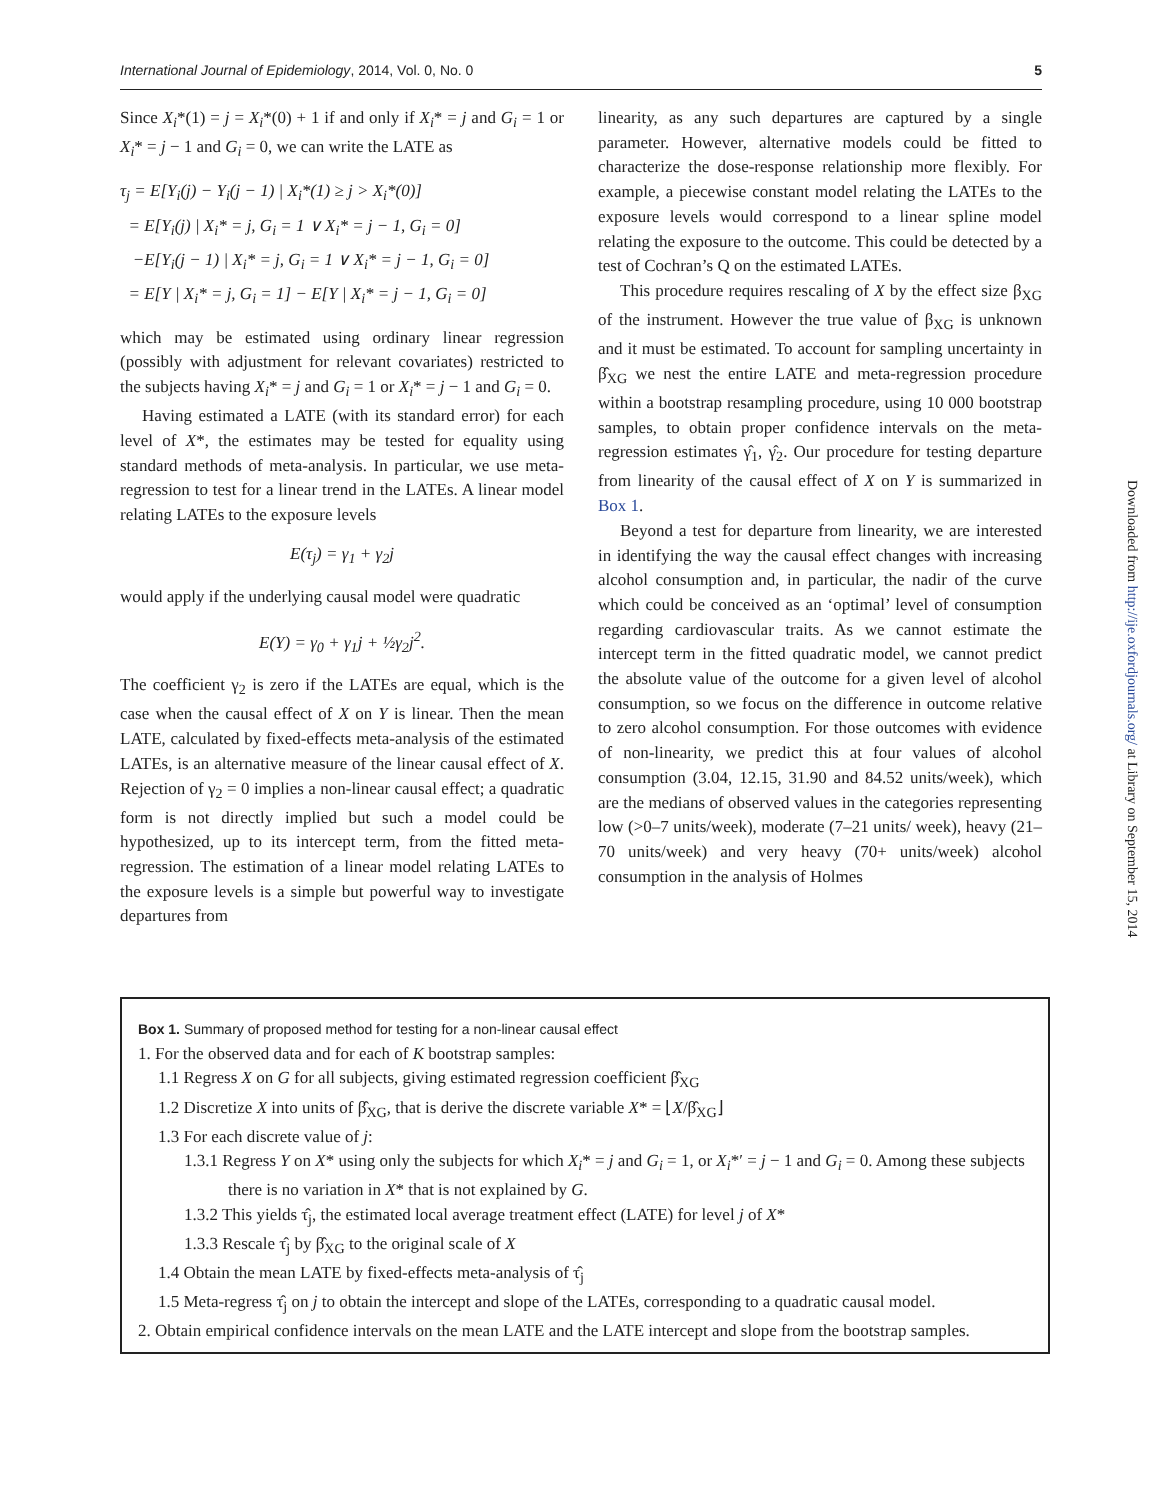International Journal of Epidemiology, 2014, Vol. 0, No. 0 5
Since X<sub>i</sub>*(1) = j = X<sub>i</sub>*(0) + 1 if and only if X<sub>i</sub>* = j and G<sub>i</sub> = 1 or X<sub>i</sub>* = j − 1 and G<sub>i</sub> = 0, we can write the LATE as
τ<sub>j</sub> = E[Y<sub>i</sub>(j) − Y<sub>i</sub>(j − 1) | X<sub>i</sub>*(1) ≥ j > X<sub>i</sub>*(0)]
= E[Y<sub>i</sub>(j) | X<sub>i</sub>* = j, G<sub>i</sub> = 1 ∨ X<sub>i</sub>* = j − 1, G<sub>i</sub> = 0]
−E[Y<sub>i</sub>(j − 1) | X<sub>i</sub>* = j, G<sub>i</sub> = 1 ∨ X<sub>i</sub>* = j − 1, G<sub>i</sub> = 0]
= E[Y | X<sub>i</sub>* = j, G<sub>i</sub> = 1] − E[Y | X<sub>i</sub>* = j − 1, G<sub>i</sub> = 0]
which may be estimated using ordinary linear regression (possibly with adjustment for relevant covariates) restricted to the subjects having X<sub>i</sub>* = j and G<sub>i</sub> = 1 or X<sub>i</sub>* = j − 1 and G<sub>i</sub> = 0.
Having estimated a LATE (with its standard error) for each level of X*, the estimates may be tested for equality using standard methods of meta-analysis. In particular, we use meta-regression to test for a linear trend in the LATEs. A linear model relating LATEs to the exposure levels
E(τ<sub>j</sub>) = γ<sub>1</sub> + γ<sub>2</sub>j
would apply if the underlying causal model were quadratic
E(Y) = γ<sub>0</sub> + γ<sub>1</sub>j + ½γ<sub>2</sub>j<sup>2</sup>.
The coefficient γ<sub>2</sub> is zero if the LATEs are equal, which is the case when the causal effect of X on Y is linear. Then the mean LATE, calculated by fixed-effects meta-analysis of the estimated LATEs, is an alternative measure of the linear causal effect of X. Rejection of γ<sub>2</sub> = 0 implies a non-linear causal effect; a quadratic form is not directly implied but such a model could be hypothesized, up to its intercept term, from the fitted meta-regression. The estimation of a linear model relating LATEs to the exposure levels is a simple but powerful way to investigate departures from
linearity, as any such departures are captured by a single parameter. However, alternative models could be fitted to characterize the dose-response relationship more flexibly. For example, a piecewise constant model relating the LATEs to the exposure levels would correspond to a linear spline model relating the exposure to the outcome. This could be detected by a test of Cochran’s Q on the estimated LATEs.
This procedure requires rescaling of X by the effect size β<sub>XG</sub> of the instrument. However the true value of β<sub>XG</sub> is unknown and it must be estimated. To account for sampling uncertainty in β̂<sub>XG</sub> we nest the entire LATE and meta-regression procedure within a bootstrap resampling procedure, using 10 000 bootstrap samples, to obtain proper confidence intervals on the meta-regression estimates γ̂<sub>1</sub>, γ̂<sub>2</sub>. Our procedure for testing departure from linearity of the causal effect of X on Y is summarized in Box 1.
Beyond a test for departure from linearity, we are interested in identifying the way the causal effect changes with increasing alcohol consumption and, in particular, the nadir of the curve which could be conceived as an ‘optimal’ level of consumption regarding cardiovascular traits. As we cannot estimate the intercept term in the fitted quadratic model, we cannot predict the absolute value of the outcome for a given level of alcohol consumption, so we focus on the difference in outcome relative to zero alcohol consumption. For those outcomes with evidence of non-linearity, we predict this at four values of alcohol consumption (3.04, 12.15, 31.90 and 84.52 units/week), which are the medians of observed values in the categories representing low (>0–7 units/week), moderate (7–21 units/ week), heavy (21–70 units/week) and very heavy (70+ units/week) alcohol consumption in the analysis of Holmes
Downloaded from http://ije.oxfordjournals.org/ at Library on September 15, 2014
Box 1. Summary of proposed method for testing for a non-linear causal effect
1. For the observed data and for each of K bootstrap samples:
1.1 Regress X on G for all subjects, giving estimated regression coefficient β̂<sub>XG</sub>
1.2 Discretize X into units of β̂<sub>XG</sub>, that is derive the discrete variable X* = ⌊X/β̂<sub>XG</sub>⌋
1.3 For each discrete value of j:
1.3.1 Regress Y on X* using only the subjects for which X<sub>i</sub>* = j and G<sub>i</sub> = 1, or X<sub>i</sub>*′ = j − 1 and G<sub>i</sub> = 0. Among these subjects there is no variation in X* that is not explained by G.
1.3.2 This yields τ̂<sub>j</sub>, the estimated local average treatment effect (LATE) for level j of X*
1.3.3 Rescale τ̂<sub>j</sub> by β̂<sub>XG</sub> to the original scale of X
1.4 Obtain the mean LATE by fixed-effects meta-analysis of τ̂<sub>j</sub>
1.5 Meta-regress τ̂<sub>j</sub> on j to obtain the intercept and slope of the LATEs, corresponding to a quadratic causal model.
2. Obtain empirical confidence intervals on the mean LATE and the LATE intercept and slope from the bootstrap samples.